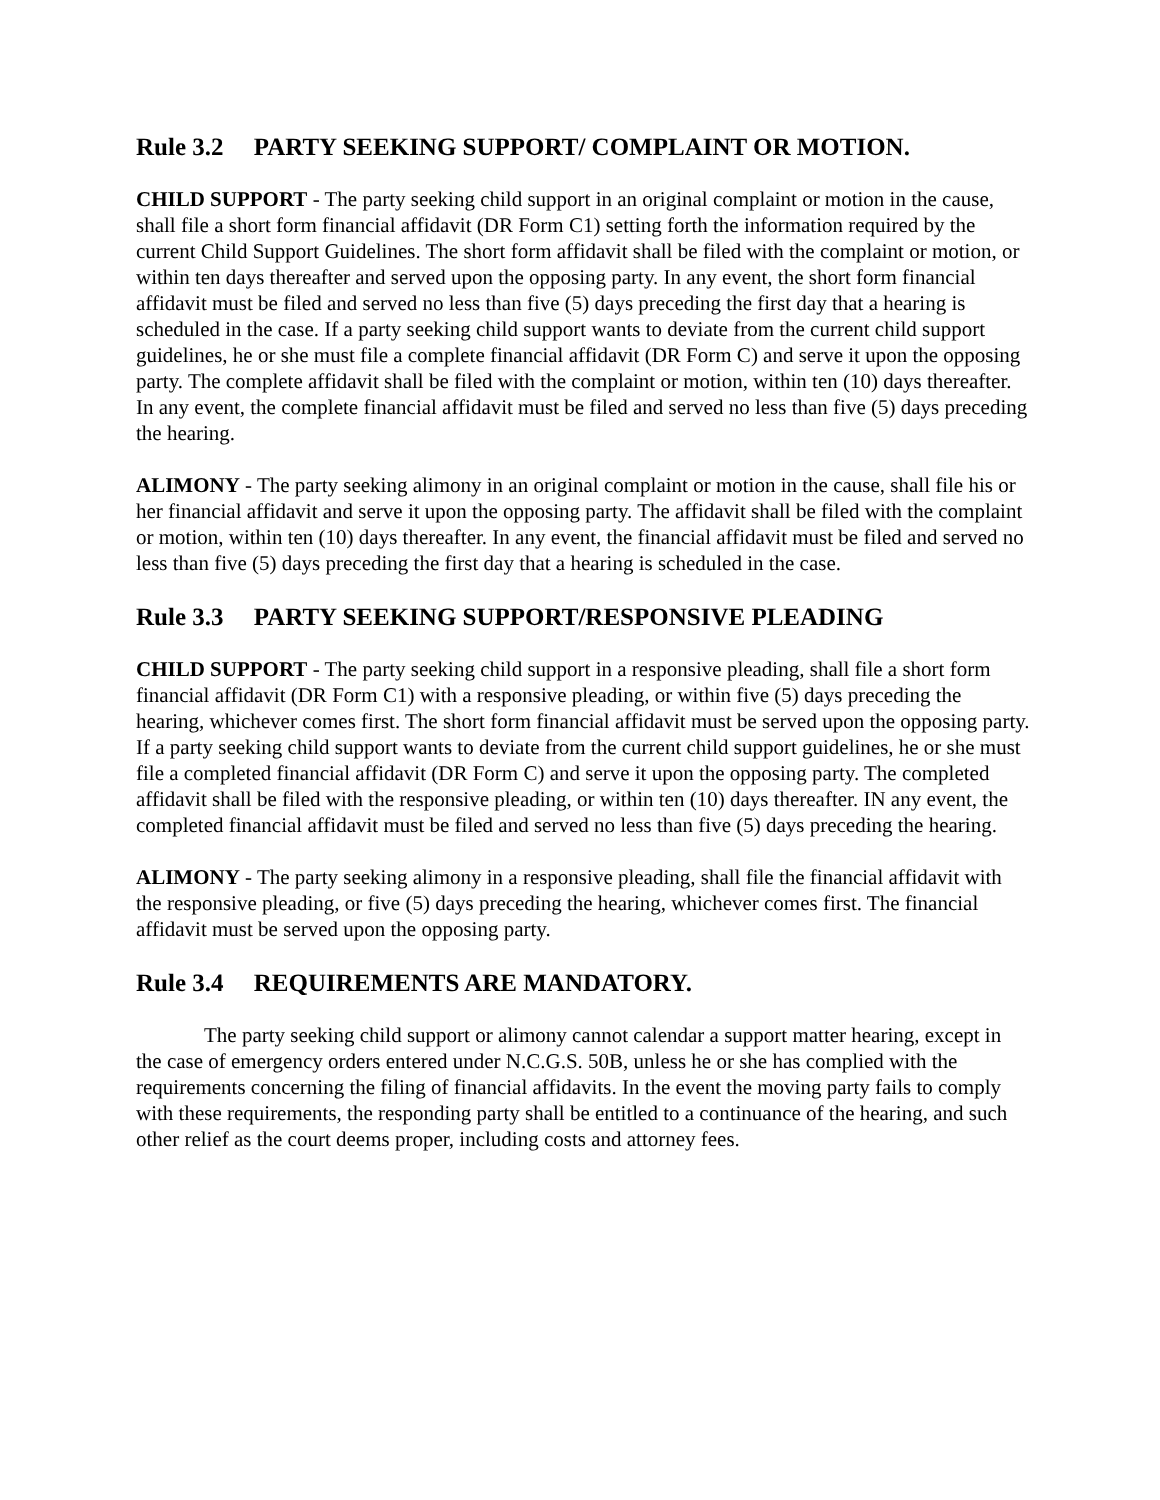Rule 3.2 PARTY SEEKING SUPPORT/ COMPLAINT OR MOTION.
CHILD SUPPORT - The party seeking child support in an original complaint or motion in the cause, shall file a short form financial affidavit (DR Form C1) setting forth the information required by the current Child Support Guidelines. The short form affidavit shall be filed with the complaint or motion, or within ten days thereafter and served upon the opposing party. In any event, the short form financial affidavit must be filed and served no less than five (5) days preceding the first day that a hearing is scheduled in the case. If a party seeking child support wants to deviate from the current child support guidelines, he or she must file a complete financial affidavit (DR Form C) and serve it upon the opposing party. The complete affidavit shall be filed with the complaint or motion, within ten (10) days thereafter. In any event, the complete financial affidavit must be filed and served no less than five (5) days preceding the hearing.
ALIMONY - The party seeking alimony in an original complaint or motion in the cause, shall file his or her financial affidavit and serve it upon the opposing party. The affidavit shall be filed with the complaint or motion, within ten (10) days thereafter. In any event, the financial affidavit must be filed and served no less than five (5) days preceding the first day that a hearing is scheduled in the case.
Rule 3.3 PARTY SEEKING SUPPORT/RESPONSIVE PLEADING
CHILD SUPPORT - The party seeking child support in a responsive pleading, shall file a short form financial affidavit (DR Form C1) with a responsive pleading, or within five (5) days preceding the hearing, whichever comes first. The short form financial affidavit must be served upon the opposing party. If a party seeking child support wants to deviate from the current child support guidelines, he or she must file a completed financial affidavit (DR Form C) and serve it upon the opposing party. The completed affidavit shall be filed with the responsive pleading, or within ten (10) days thereafter. IN any event, the completed financial affidavit must be filed and served no less than five (5) days preceding the hearing.
ALIMONY - The party seeking alimony in a responsive pleading, shall file the financial affidavit with the responsive pleading, or five (5) days preceding the hearing, whichever comes first. The financial affidavit must be served upon the opposing party.
Rule 3.4 REQUIREMENTS ARE MANDATORY.
The party seeking child support or alimony cannot calendar a support matter hearing, except in the case of emergency orders entered under N.C.G.S. 50B, unless he or she has complied with the requirements concerning the filing of financial affidavits. In the event the moving party fails to comply with these requirements, the responding party shall be entitled to a continuance of the hearing, and such other relief as the court deems proper, including costs and attorney fees.